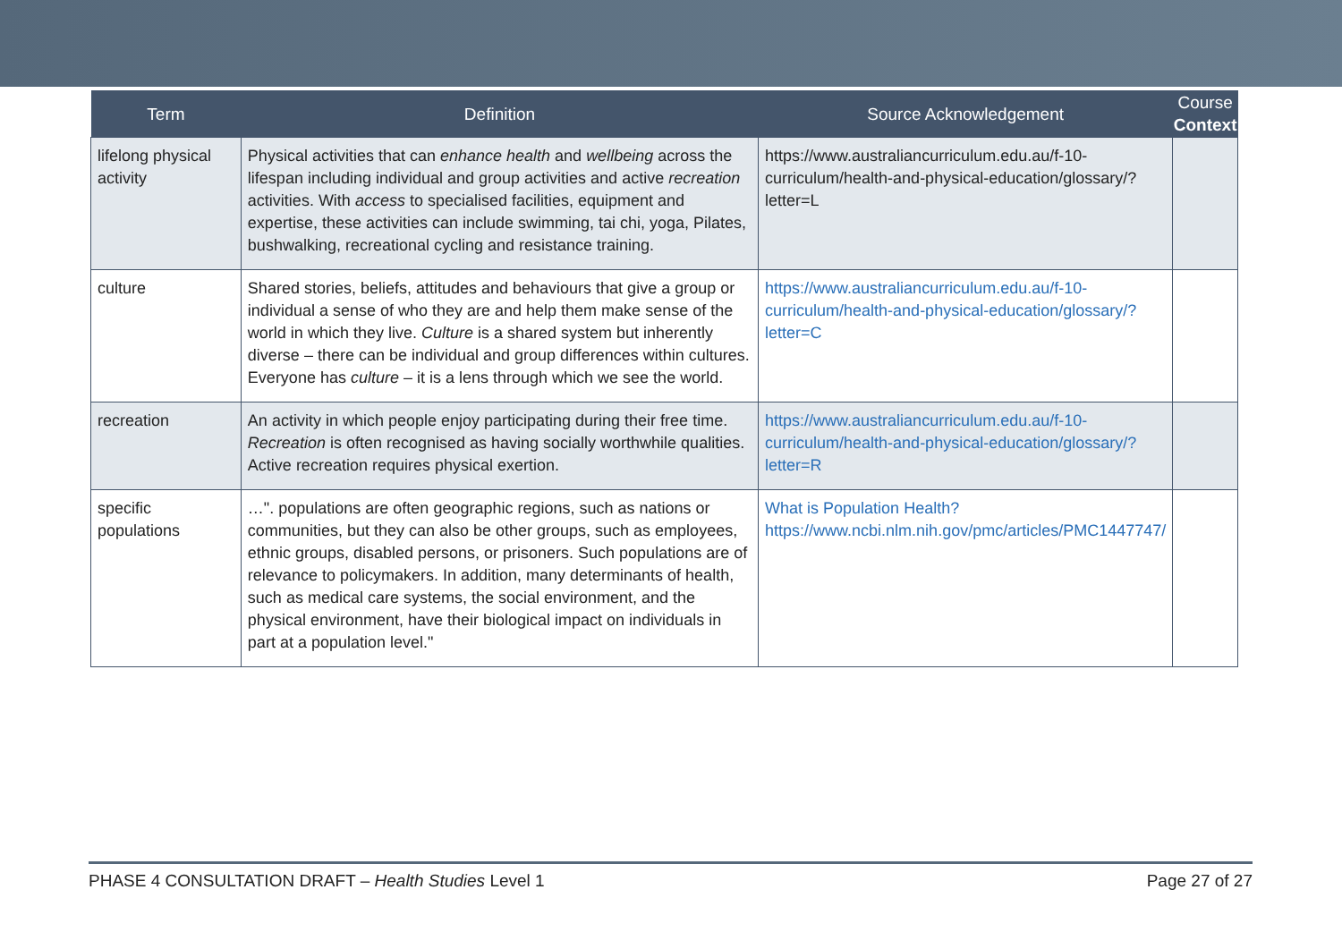| Term | Definition | Source Acknowledgement | Course Context |
| --- | --- | --- | --- |
| lifelong physical activity | Physical activities that can enhance health and wellbeing across the lifespan including individual and group activities and active recreation activities. With access to specialised facilities, equipment and expertise, these activities can include swimming, tai chi, yoga, Pilates, bushwalking, recreational cycling and resistance training. | https://www.australiancurriculum.edu.au/f-10-curriculum/health-and-physical-education/glossary/?letter=L | |
| culture | Shared stories, beliefs, attitudes and behaviours that give a group or individual a sense of who they are and help them make sense of the world in which they live. Culture is a shared system but inherently diverse – there can be individual and group differences within cultures. Everyone has culture – it is a lens through which we see the world. | https://www.australiancurriculum.edu.au/f-10-curriculum/health-and-physical-education/glossary/?letter=C | |
| recreation | An activity in which people enjoy participating during their free time. Recreation is often recognised as having socially worthwhile qualities. Active recreation requires physical exertion. | https://www.australiancurriculum.edu.au/f-10-curriculum/health-and-physical-education/glossary/?letter=R | |
| specific populations | …". populations are often geographic regions, such as nations or communities, but they can also be other groups, such as employees, ethnic groups, disabled persons, or prisoners. Such populations are of relevance to policymakers. In addition, many determinants of health, such as medical care systems, the social environment, and the physical environment, have their biological impact on individuals in part at a population level." | What is Population Health? https://www.ncbi.nlm.nih.gov/pmc/articles/PMC1447747/ | |
PHASE 4 CONSULTATION DRAFT – Health Studies Level 1 Page 27 of 27